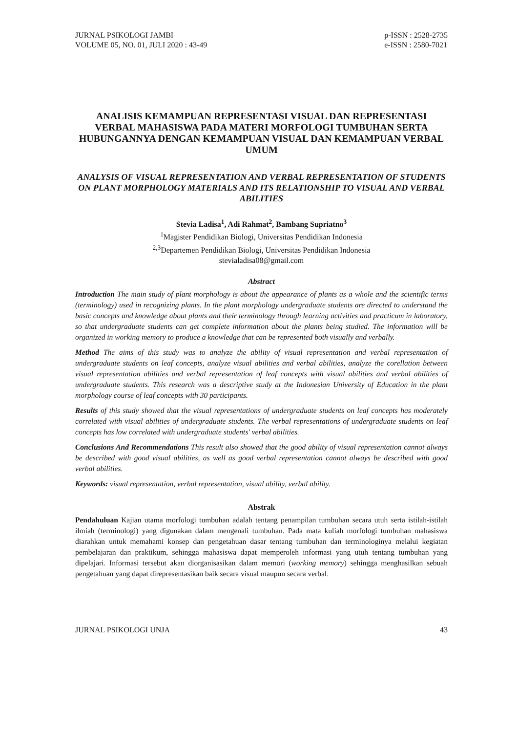JURNAL PSIKOLOGI JAMBI
VOLUME 05, NO. 01, JULI 2020 : 43-49
p-ISSN : 2528-2735
e-ISSN : 2580-7021
ANALISIS KEMAMPUAN REPRESENTASI VISUAL DAN REPRESENTASI VERBAL MAHASISWA PADA MATERI MORFOLOGI TUMBUHAN SERTA HUBUNGANNYA DENGAN KEMAMPUAN VISUAL DAN KEMAMPUAN VERBAL UMUM
ANALYSIS OF VISUAL REPRESENTATION AND VERBAL REPRESENTATION OF STUDENTS ON PLANT MORPHOLOGY MATERIALS AND ITS RELATIONSHIP TO VISUAL AND VERBAL ABILITIES
Stevia Ladisa<sup>1</sup>, Adi Rahmat<sup>2</sup>, Bambang Supriatno<sup>3</sup>
<sup>1</sup> Magister Pendidikan Biologi, Universitas Pendidikan Indonesia
<sup>2,3</sup>Departemen Pendidikan Biologi, Universitas Pendidikan Indonesia
stevialadisa08@gmail.com
Abstract
Introduction The main study of plant morphology is about the appearance of plants as a whole and the scientific terms (terminology) used in recognizing plants. In the plant morphology undergraduate students are directed to understand the basic concepts and knowledge about plants and their terminology through learning activities and practicum in laboratory, so that undergraduate students can get complete information about the plants being studied. The information will be organized in working memory to produce a knowledge that can be represented both visually and verbally.
Method The aims of this study was to analyze the ability of visual representation and verbal representation of undergraduate students on leaf concepts, analyze visual abilities and verbal abilities, analyze the corellation between visual representation abilities and verbal representation of leaf concepts with visual abilities and verbal abilities of undergraduate students. This research was a descriptive study at the Indonesian University of Education in the plant morphology course of leaf concepts with 30 participants.
Results of this study showed that the visual representations of undergraduate students on leaf concepts has moderately correlated with visual abilities of undergraduate students. The verbal representations of undergraduate students on leaf concepts has low correlated with undergraduate students' verbal abilities.
Conclusions And Recommendations This result also showed that the good ability of visual representation cannot always be described with good visual abilities, as well as good verbal representation cannot always be described with good verbal abilities.
Keywords: visual representation, verbal representation, visual ability, verbal ability.
Abstrak
Pendahuluan Kajian utama morfologi tumbuhan adalah tentang penampilan tumbuhan secara utuh serta istilah-istilah ilmiah (terminologi) yang digunakan dalam mengenali tumbuhan. Pada mata kuliah morfologi tumbuhan mahasiswa diarahkan untuk memahami konsep dan pengetahuan dasar tentang tumbuhan dan terminologinya melalui kegiatan pembelajaran dan praktikum, sehingga mahasiswa dapat memperoleh informasi yang utuh tentang tumbuhan yang dipelajari. Informasi tersebut akan diorganisasikan dalam memori (working memory) sehingga menghasilkan sebuah pengetahuan yang dapat direpresentasikan baik secara visual maupun secara verbal.
JURNAL PSIKOLOGI UNJA 43